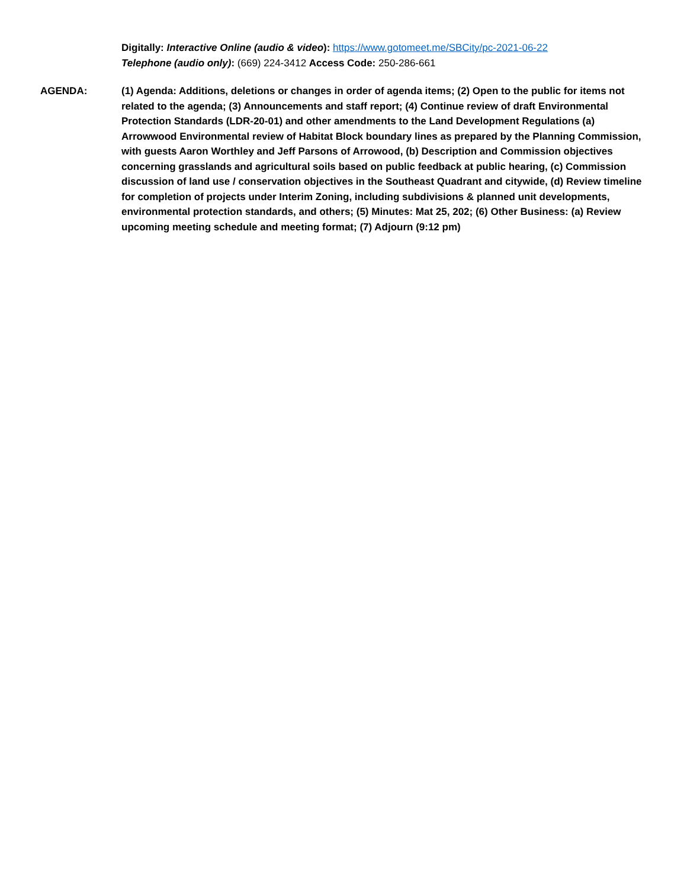Digitally: Interactive Online (audio & video): https://www.gotomeet.me/SBCity/pc-2021-06-22
Telephone (audio only): (669) 224-3412 Access Code: 250-286-661
AGENDA: (1) Agenda: Additions, deletions or changes in order of agenda items; (2) Open to the public for items not related to the agenda; (3) Announcements and staff report; (4) Continue review of draft Environmental Protection Standards (LDR-20-01) and other amendments to the Land Development Regulations (a) Arrowwood Environmental review of Habitat Block boundary lines as prepared by the Planning Commission, with guests Aaron Worthley and Jeff Parsons of Arrowood, (b) Description and Commission objectives concerning grasslands and agricultural soils based on public feedback at public hearing, (c) Commission discussion of land use / conservation objectives in the Southeast Quadrant and citywide, (d) Review timeline for completion of projects under Interim Zoning, including subdivisions & planned unit developments, environmental protection standards, and others; (5) Minutes: Mat 25, 202; (6) Other Business: (a) Review upcoming meeting schedule and meeting format; (7) Adjourn (9:12 pm)